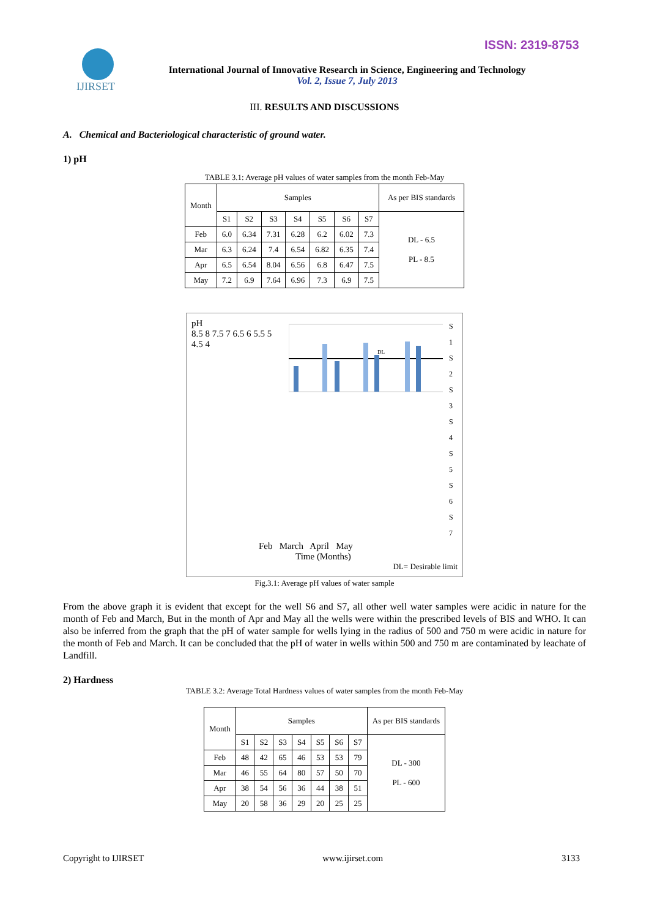ISSN: 2319-8753
IJIRSET
International Journal of Innovative Research in Science, Engineering and Technology
Vol. 2, Issue 7, July 2013
III. RESULTS AND DISCUSSIONS
A. Chemical and Bacteriological characteristic of ground water.
1) pH
TABLE 3.1: Average pH values of water samples from the month Feb-May
| Month | Samples | | | | | | | As per BIS standards |
| | S1 | S2 | S3 | S4 | S5 | S6 | S7 | DL - 6.5 PL - 8.5 |
| Feb | 6.0 | 6.34 | 7.31 | 6.28 | 6.2 | 6.02 | 7.3 | |
| Mar | 6.3 | 6.24 | 7.4 | 6.54 | 6.82 | 6.35 | 7.4 | |
| Apr | 6.5 | 6.54 | 8.04 | 6.56 | 6.8 | 6.47 | 7.5 | |
| May | 7.2 | 6.9 | 7.64 | 6.96 | 7.3 | 6.9 | 7.5 | |
pH
8.5 8 7.5 7 6.5 6 5.5 5 4.5 4
DL
S 1
S 2
S 3
S 4
S 5
S 6
S 7
Feb March April May
Time (Months)
DL= Desirable limit
Fig.3.1: Average pH values of water sample
From the above graph it is evident that except for the well S6 and S7, all other well water samples were acidic in nature for the month of Feb and March, But in the month of Apr and May all the wells were within the prescribed levels of BIS and WHO. It can also be inferred from the graph that the pH of water sample for wells lying in the radius of 500 and 750 m were acidic in nature for the month of Feb and March. It can be concluded that the pH of water in wells within 500 and 750 m are contaminated by leachate of Landfill.
2) Hardness
TABLE 3.2: Average Total Hardness values of water samples from the month Feb-May
| Month | Samples | | | | | | | As per BIS standards |
| | S1 | S2 | S3 | S4 | S5 | S6 | S7 | DL - 300 PL - 600 |
| Feb | 48 | 42 | 65 | 46 | 53 | 53 | 79 | |
| Mar | 46 | 55 | 64 | 80 | 57 | 50 | 70 | |
| Apr | 38 | 54 | 56 | 36 | 44 | 38 | 51 | |
| May | 20 | 58 | 36 | 29 | 20 | 25 | 25 | |
Copyright to IJIRSET www.ijirset.com 3133